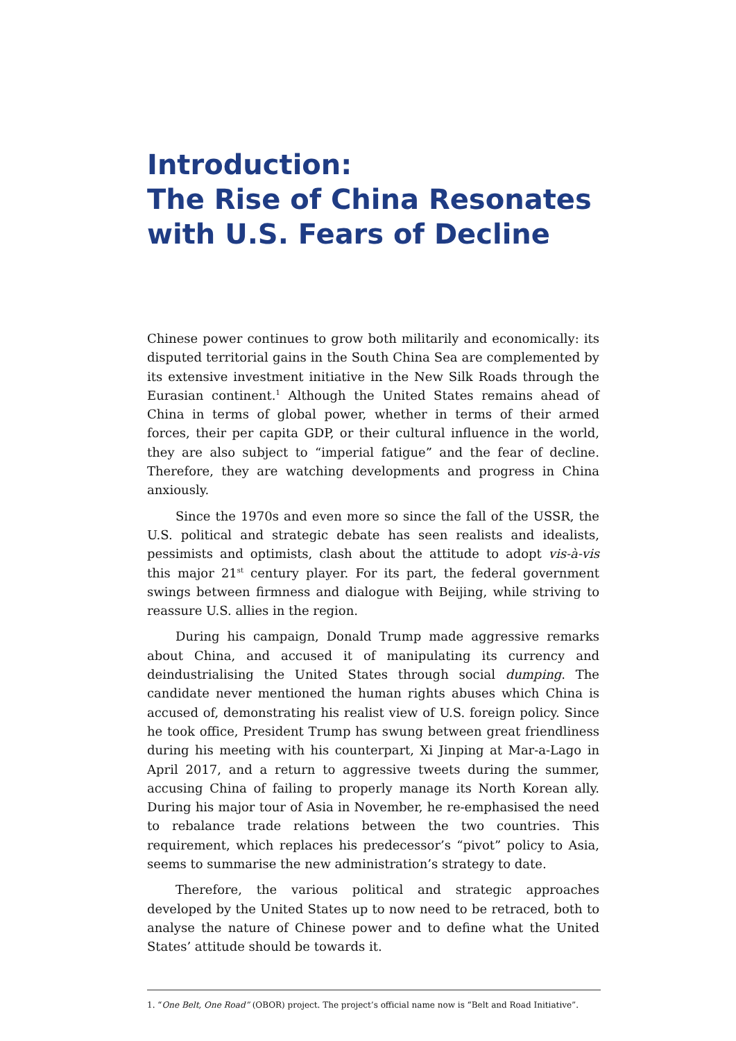Introduction:
The Rise of China Resonates
with U.S. Fears of Decline
Chinese power continues to grow both militarily and economically: its disputed territorial gains in the South China Sea are complemented by its extensive investment initiative in the New Silk Roads through the Eurasian continent.<sup>1</sup> Although the United States remains ahead of China in terms of global power, whether in terms of their armed forces, their per capita GDP, or their cultural influence in the world, they are also subject to “imperial fatigue” and the fear of decline. Therefore, they are watching developments and progress in China anxiously.
Since the 1970s and even more so since the fall of the USSR, the U.S. political and strategic debate has seen realists and idealists, pessimists and optimists, clash about the attitude to adopt vis-à-vis this major 21<sup>st</sup> century player. For its part, the federal government swings between firmness and dialogue with Beijing, while striving to reassure U.S. allies in the region.
During his campaign, Donald Trump made aggressive remarks about China, and accused it of manipulating its currency and deindustrialising the United States through social dumping. The candidate never mentioned the human rights abuses which China is accused of, demonstrating his realist view of U.S. foreign policy. Since he took office, President Trump has swung between great friendliness during his meeting with his counterpart, Xi Jinping at Mar-a-Lago in April 2017, and a return to aggressive tweets during the summer, accusing China of failing to properly manage its North Korean ally. During his major tour of Asia in November, he re-emphasised the need to rebalance trade relations between the two countries. This requirement, which replaces his predecessor’s “pivot” policy to Asia, seems to summarise the new administration’s strategy to date.
Therefore, the various political and strategic approaches developed by the United States up to now need to be retraced, both to analyse the nature of Chinese power and to define what the United States’ attitude should be towards it.
1. “One Belt, One Road” (OBOR) project. The project’s official name now is “Belt and Road Initiative”.